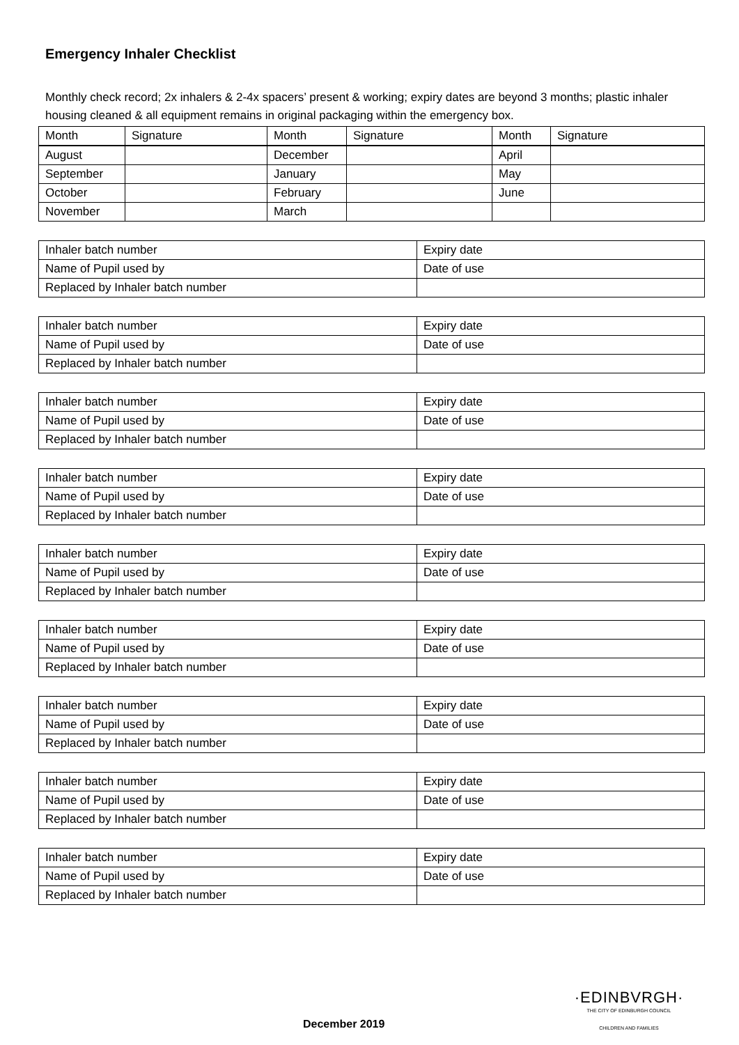Emergency Inhaler Checklist
Monthly check record; 2x inhalers & 2-4x spacers’ present & working; expiry dates are beyond 3 months; plastic inhaler housing cleaned & all equipment remains in original packaging within the emergency box.
| Month | Signature | Month | Signature | Month | Signature |
| --- | --- | --- | --- | --- | --- |
| August | | December | | April | |
| September | | January | | May | |
| October | | February | | June | |
| November | | March | | | |
| Inhaler batch number | Expiry date |
| Name of Pupil used by | Date of use |
| Replaced by Inhaler batch number | |
| Inhaler batch number | Expiry date |
| Name of Pupil used by | Date of use |
| Replaced by Inhaler batch number | |
| Inhaler batch number | Expiry date |
| Name of Pupil used by | Date of use |
| Replaced by Inhaler batch number | |
| Inhaler batch number | Expiry date |
| Name of Pupil used by | Date of use |
| Replaced by Inhaler batch number | |
| Inhaler batch number | Expiry date |
| Name of Pupil used by | Date of use |
| Replaced by Inhaler batch number | |
| Inhaler batch number | Expiry date |
| Name of Pupil used by | Date of use |
| Replaced by Inhaler batch number | |
| Inhaler batch number | Expiry date |
| Name of Pupil used by | Date of use |
| Replaced by Inhaler batch number | |
| Inhaler batch number | Expiry date |
| Name of Pupil used by | Date of use |
| Replaced by Inhaler batch number | |
| Inhaler batch number | Expiry date |
| Name of Pupil used by | Date of use |
| Replaced by Inhaler batch number | |
December 2019
·EDINBVRGH·
THE CITY OF EDINBURGH COUNCIL
CHILDREN AND FAMILIES